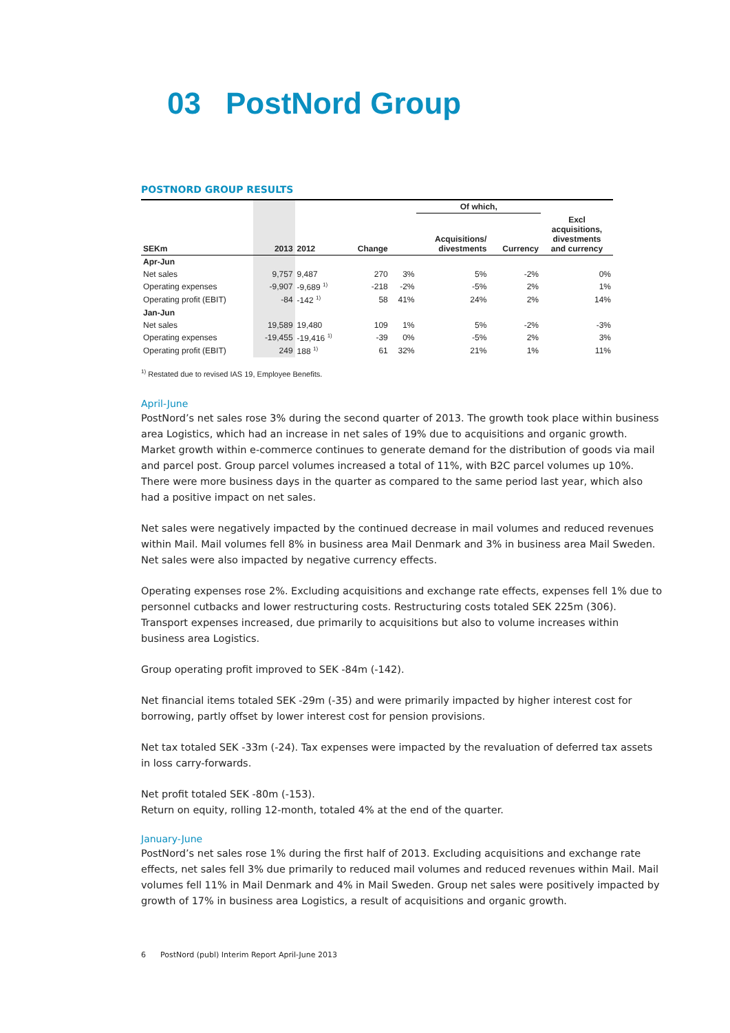03 PostNord Group
POSTNORD GROUP RESULTS
| | | | | | Of which, | | |
| SEKm | 2013 | 2012 | Change | | Acquisitions/ divestments | Currency | Excl acquisitions, divestments and currency |
| Apr-Jun | | | | | | | |
| Net sales | 9,757 | 9,487 | 270 | 3% | 5% | -2% | 0% |
| Operating expenses | -9,907 | -9,689 <sup>1)</sup> | -218 | -2% | -5% | 2% | 1% |
| Operating profit (EBIT) | -84 | -142 <sup>1)</sup> | 58 | 41% | 24% | 2% | 14% |
| Jan-Jun | | | | | | | |
| Net sales | 19,589 | 19,480 | 109 | 1% | 5% | -2% | -3% |
| Operating expenses | -19,455 | -19,416 <sup>1)</sup> | -39 | 0% | -5% | 2% | 3% |
| Operating profit (EBIT) | 249 | 188 <sup>1)</sup> | 61 | 32% | 21% | 1% | 11% |
<sup>1)</sup> Restated due to revised IAS 19, Employee Benefits.
April-June
PostNord’s net sales rose 3% during the second quarter of 2013. The growth took place within business area Logistics, which had an increase in net sales of 19% due to acquisitions and organic growth. Market growth within e-commerce continues to generate demand for the distribution of goods via mail and parcel post. Group parcel volumes increased a total of 11%, with B2C parcel volumes up 10%. There were more business days in the quarter as compared to the same period last year, which also had a positive impact on net sales.
Net sales were negatively impacted by the continued decrease in mail volumes and reduced revenues within Mail. Mail volumes fell 8% in business area Mail Denmark and 3% in business area Mail Sweden. Net sales were also impacted by negative currency effects.
Operating expenses rose 2%. Excluding acquisitions and exchange rate effects, expenses fell 1% due to personnel cutbacks and lower restructuring costs. Restructuring costs totaled SEK 225m (306). Transport expenses increased, due primarily to acquisitions but also to volume increases within business area Logistics.
Group operating profit improved to SEK -84m (-142).
Net financial items totaled SEK -29m (-35) and were primarily impacted by higher interest cost for borrowing, partly offset by lower interest cost for pension provisions.
Net tax totaled SEK -33m (-24). Tax expenses were impacted by the revaluation of deferred tax assets in loss carry-forwards.
Net profit totaled SEK -80m (-153).
Return on equity, rolling 12-month, totaled 4% at the end of the quarter.
January-June
PostNord’s net sales rose 1% during the first half of 2013. Excluding acquisitions and exchange rate effects, net sales fell 3% due primarily to reduced mail volumes and reduced revenues within Mail. Mail volumes fell 11% in Mail Denmark and 4% in Mail Sweden. Group net sales were positively impacted by growth of 17% in business area Logistics, a result of acquisitions and organic growth.
6 PostNord (publ) Interim Report April-June 2013